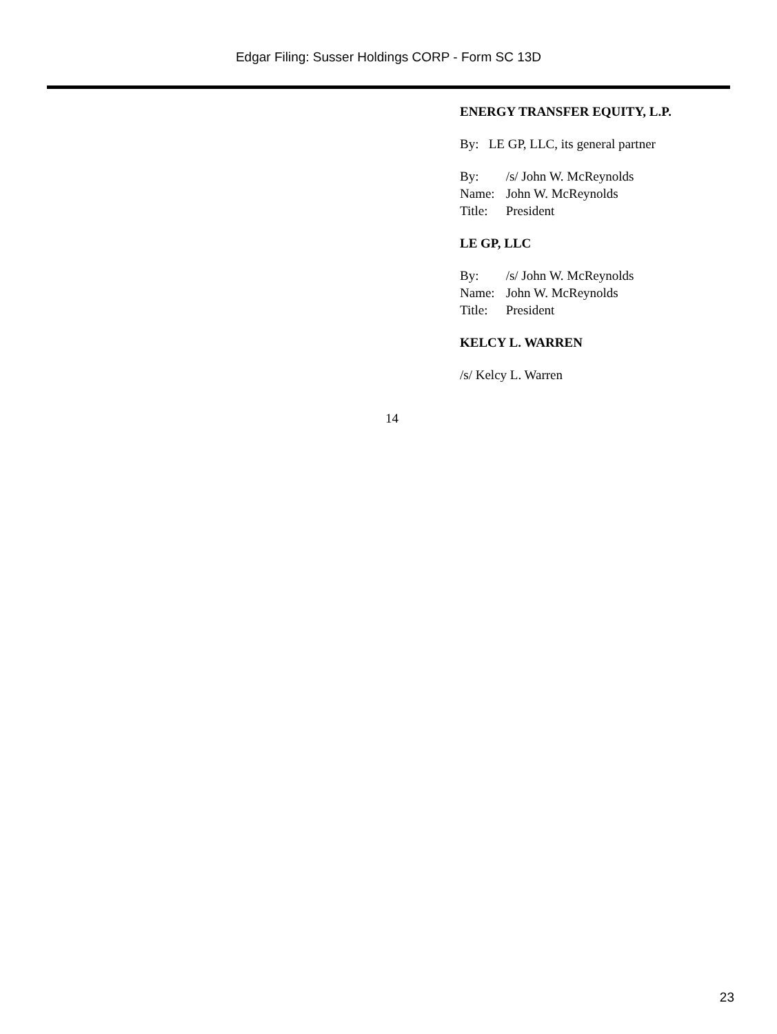Edgar Filing: Susser Holdings CORP - Form SC 13D
ENERGY TRANSFER EQUITY, L.P.
By: LE GP, LLC, its general partner
| By: | /s/ John W. McReynolds |
| Name: | John W. McReynolds |
| Title: | President |
LE GP, LLC
| By: | /s/ John W. McReynolds |
| Name: | John W. McReynolds |
| Title: | President |
KELCY L. WARREN
/s/ Kelcy L. Warren
14
23